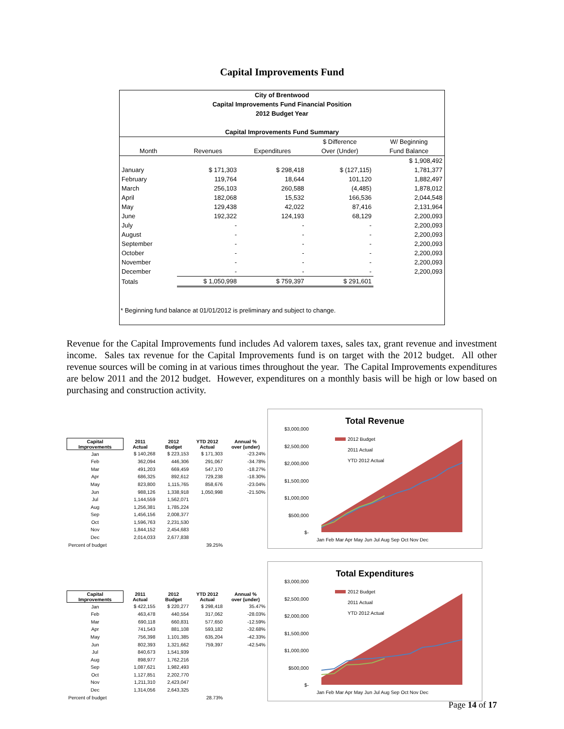Capital Improvements Fund
City of Brentwood
Capital Improvements Fund Financial Position
2012 Budget Year
Capital Improvements Fund Summary
| | | | $ Difference | W/ Beginning |
| --- | --- | --- | --- | --- |
| Month | Revenues | Expenditures | Over (Under) | Fund Balance |
| | | | | $ 1,908,492 |
| January | $ 171,303 | $ 298,418 | $ (127,115) | 1,781,377 |
| February | 119,764 | 18,644 | 101,120 | 1,882,497 |
| March | 256,103 | 260,588 | (4,485) | 1,878,012 |
| April | 182,068 | 15,532 | 166,536 | 2,044,548 |
| May | 129,438 | 42,022 | 87,416 | 2,131,964 |
| June | 192,322 | 124,193 | 68,129 | 2,200,093 |
| July | - | - | - | 2,200,093 |
| August | - | - | - | 2,200,093 |
| September | - | - | - | 2,200,093 |
| October | - | - | - | 2,200,093 |
| November | - | - | - | 2,200,093 |
| December | - | - | - | 2,200,093 |
| Totals | $ 1,050,998 | $ 759,397 | $ 291,601 | |
* Beginning fund balance at 01/01/2012 is preliminary and subject to change.
Revenue for the Capital Improvements fund includes Ad valorem taxes, sales tax, grant revenue and investment income. Sales tax revenue for the Capital Improvements fund is on target with the 2012 budget. All other revenue sources will be coming in at various times throughout the year. The Capital Improvements expenditures are below 2011 and the 2012 budget. However, expenditures on a monthly basis will be high or low based on purchasing and construction activity.
| Capital Improvements | 2011 Actual | 2012 Budget | YTD 2012 Actual | Annual % over (under) |
| --- | --- | --- | --- | --- |
| Jan | $ 140,268 | $ 223,153 | $ 171,303 | -23.24% |
| Feb | 362,094 | 446,306 | 291,067 | -34.78% |
| Mar | 491,203 | 669,459 | 547,170 | -18.27% |
| Apr | 686,325 | 892,612 | 729,238 | -18.30% |
| May | 823,800 | 1,115,765 | 858,676 | -23.04% |
| Jun | 988,126 | 1,338,918 | 1,050,998 | -21.50% |
| Jul | 1,144,559 | 1,562,071 | | |
| Aug | 1,256,381 | 1,785,224 | | |
| Sep | 1,456,156 | 2,008,377 | | |
| Oct | 1,596,763 | 2,231,530 | | |
| Nov | 1,844,152 | 2,454,683 | | |
| Dec | 2,014,033 | 2,677,838 | | |
| Percent of budget | | | 39.25% | |
Total Revenue
$3,000,000
$2,500,000
$2,000,000
$1,500,000
$1,000,000
$500,000
$-
2012 Budget
2011 Actual
YTD 2012 Actual
Jan Feb Mar Apr May Jun Jul Aug Sep Oct Nov Dec
| Capital Improvements | 2011 Actual | 2012 Budget | YTD 2012 Actual | Annual % over (under) |
| --- | --- | --- | --- | --- |
| Jan | $ 422,155 | $ 220,277 | $ 298,418 | 35.47% |
| Feb | 463,478 | 440,554 | 317,062 | -28.03% |
| Mar | 690,118 | 660,831 | 577,650 | -12.59% |
| Apr | 741,543 | 881,108 | 593,182 | -32.68% |
| May | 756,398 | 1,101,385 | 635,204 | -42.33% |
| Jun | 802,393 | 1,321,662 | 759,397 | -42.54% |
| Jul | 840,673 | 1,541,939 | | |
| Aug | 898,977 | 1,762,216 | | |
| Sep | 1,087,621 | 1,982,493 | | |
| Oct | 1,127,851 | 2,202,770 | | |
| Nov | 1,211,310 | 2,423,047 | | |
| Dec | 1,314,056 | 2,643,325 | | |
| Percent of budget | | | 28.73% | |
Total Expenditures
$3,000,000
$2,500,000
$2,000,000
$1,500,000
$1,000,000
$500,000
$-
2012 Budget
2011 Actual
YTD 2012 Actual
Jan Feb Mar Apr May Jun Jul Aug Sep Oct Nov Dec
Page 14 of 17